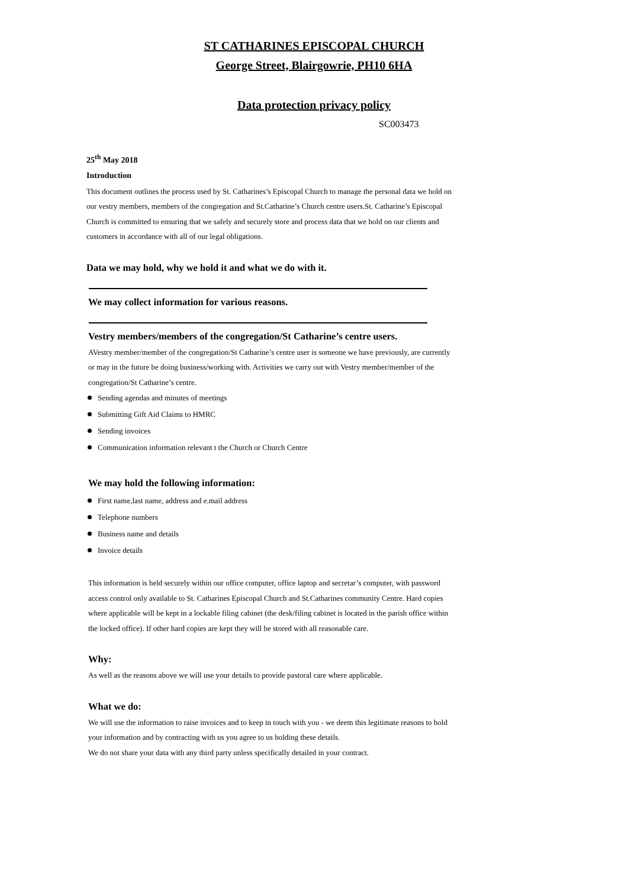ST CATHARINES EPISCOPAL CHURCH
George Street, Blairgowrie, PH10 6HA
Data protection privacy policy
SC003473
25<sup>th</sup> May 2018
Introduction
This document outlines the process used by St. Catharines’s Episcopal Church to manage the personal data we hold on our vestry members, members of the congregation and St.Catharine’s Church centre users.St. Catharine’s Episcopal Church is committed to ensuring that we safely and securely store and process data that we hold on our clients and customers in accordance with all of our legal obligations.
Data we may hold, why we hold it and what we do with it.
We may collect information for various reasons.
Vestry members/members of the congregation/St Catharine’s centre users.
AVestry member/member of the congregation/St Catharine’s centre user is someone we have previously, are currently or may in the future be doing business/working with. Activities we carry out with Vestry member/member of the congregation/St Catharine’s centre.
Sending agendas and minutes of meetings
Submitting Gift Aid Claims to HMRC
Sending invoices
Communication information relevant t the Church or Church Centre
We may hold the following information:
First name,last name, address and e.mail address
Telephone numbers
Business name and details
Invoice details
This information is held securely within our office computer, office laptop and secretar’s computer, with password access control only available to St. Catharines Episcopal Church and St.Catharines community Centre. Hard copies where applicable will be kept in a lockable filing cabinet (the desk/filing cabinet is located in the parish office within the locked office). If other hard copies are kept they will be stored with all reasonable care.
Why:
As well as the reasons above we will use your details to provide pastoral care where applicable.
What we do:
We will use the information to raise invoices and to keep in touch with you - we deem this legitimate reasons to hold your information and by contracting with us you agree to us holding these details.
We do not share your data with any third party unless specifically detailed in your contract.